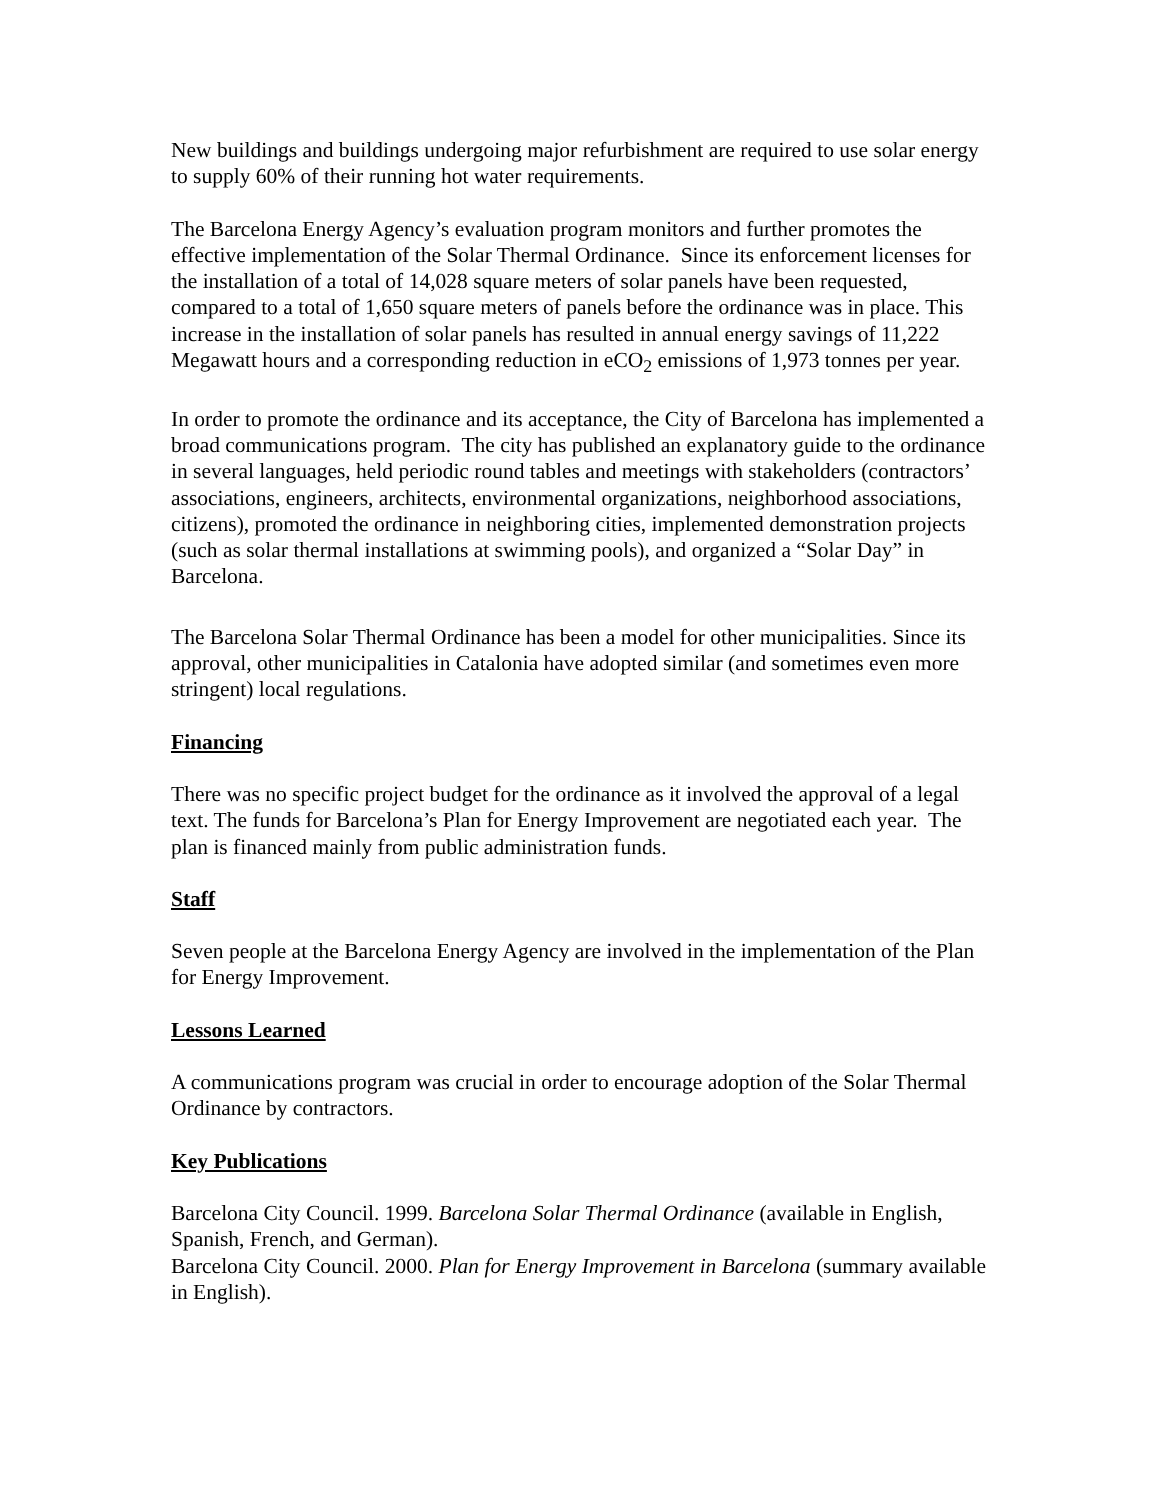New buildings and buildings undergoing major refurbishment are required to use solar energy to supply 60% of their running hot water requirements.
The Barcelona Energy Agency’s evaluation program monitors and further promotes the effective implementation of the Solar Thermal Ordinance. Since its enforcement licenses for the installation of a total of 14,028 square meters of solar panels have been requested, compared to a total of 1,650 square meters of panels before the ordinance was in place. This increase in the installation of solar panels has resulted in annual energy savings of 11,222 Megawatt hours and a corresponding reduction in eCO<sub>2</sub> emissions of 1,973 tonnes per year.
In order to promote the ordinance and its acceptance, the City of Barcelona has implemented a broad communications program. The city has published an explanatory guide to the ordinance in several languages, held periodic round tables and meetings with stakeholders (contractors’ associations, engineers, architects, environmental organizations, neighborhood associations, citizens), promoted the ordinance in neighboring cities, implemented demonstration projects (such as solar thermal installations at swimming pools), and organized a “Solar Day” in Barcelona.
The Barcelona Solar Thermal Ordinance has been a model for other municipalities. Since its approval, other municipalities in Catalonia have adopted similar (and sometimes even more stringent) local regulations.
Financing
There was no specific project budget for the ordinance as it involved the approval of a legal text. The funds for Barcelona’s Plan for Energy Improvement are negotiated each year. The plan is financed mainly from public administration funds.
Staff
Seven people at the Barcelona Energy Agency are involved in the implementation of the Plan for Energy Improvement.
Lessons Learned
A communications program was crucial in order to encourage adoption of the Solar Thermal Ordinance by contractors.
Key Publications
Barcelona City Council. 1999. Barcelona Solar Thermal Ordinance (available in English, Spanish, French, and German).
Barcelona City Council. 2000. Plan for Energy Improvement in Barcelona (summary available in English).